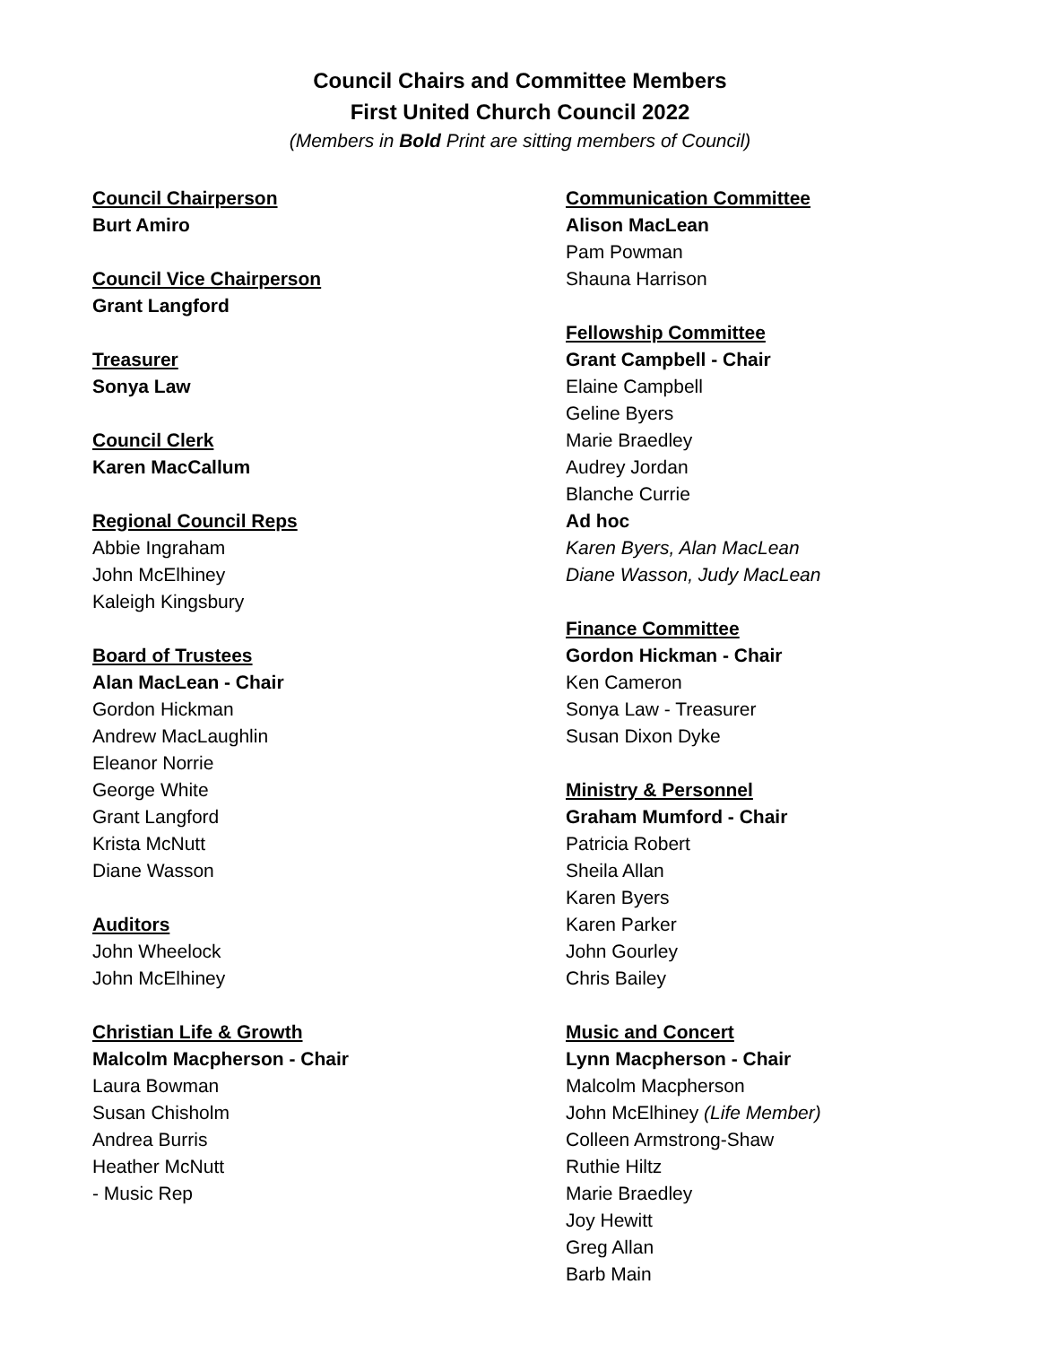Council Chairs and Committee Members
First United Church Council 2022
(Members in Bold Print are sitting members of Council)
Council Chairperson
Burt Amiro
Council Vice Chairperson
Grant Langford
Treasurer
Sonya Law
Council Clerk
Karen MacCallum
Regional Council Reps
Abbie Ingraham
John McElhiney
Kaleigh Kingsbury
Board of Trustees
Alan MacLean - Chair
Gordon Hickman
Andrew MacLaughlin
Eleanor Norrie
George White
Grant Langford
Krista McNutt
Diane Wasson
Auditors
John Wheelock
John McElhiney
Christian Life & Growth
Malcolm Macpherson - Chair
Laura Bowman
Susan Chisholm
Andrea Burris
Heather McNutt
- Music Rep
Communication Committee
Alison MacLean
Pam Powman
Shauna Harrison
Fellowship Committee
Grant Campbell - Chair
Elaine Campbell
Geline Byers
Marie Braedley
Audrey Jordan
Blanche Currie
Ad hoc
Karen Byers, Alan MacLean
Diane Wasson, Judy MacLean
Finance Committee
Gordon Hickman - Chair
Ken Cameron
Sonya Law - Treasurer
Susan Dixon Dyke
Ministry & Personnel
Graham Mumford - Chair
Patricia Robert
Sheila Allan
Karen Byers
Karen Parker
John Gourley
Chris Bailey
Music and Concert
Lynn Macpherson - Chair
Malcolm Macpherson
John McElhiney (Life Member)
Colleen Armstrong-Shaw
Ruthie Hiltz
Marie Braedley
Joy Hewitt
Greg Allan
Barb Main